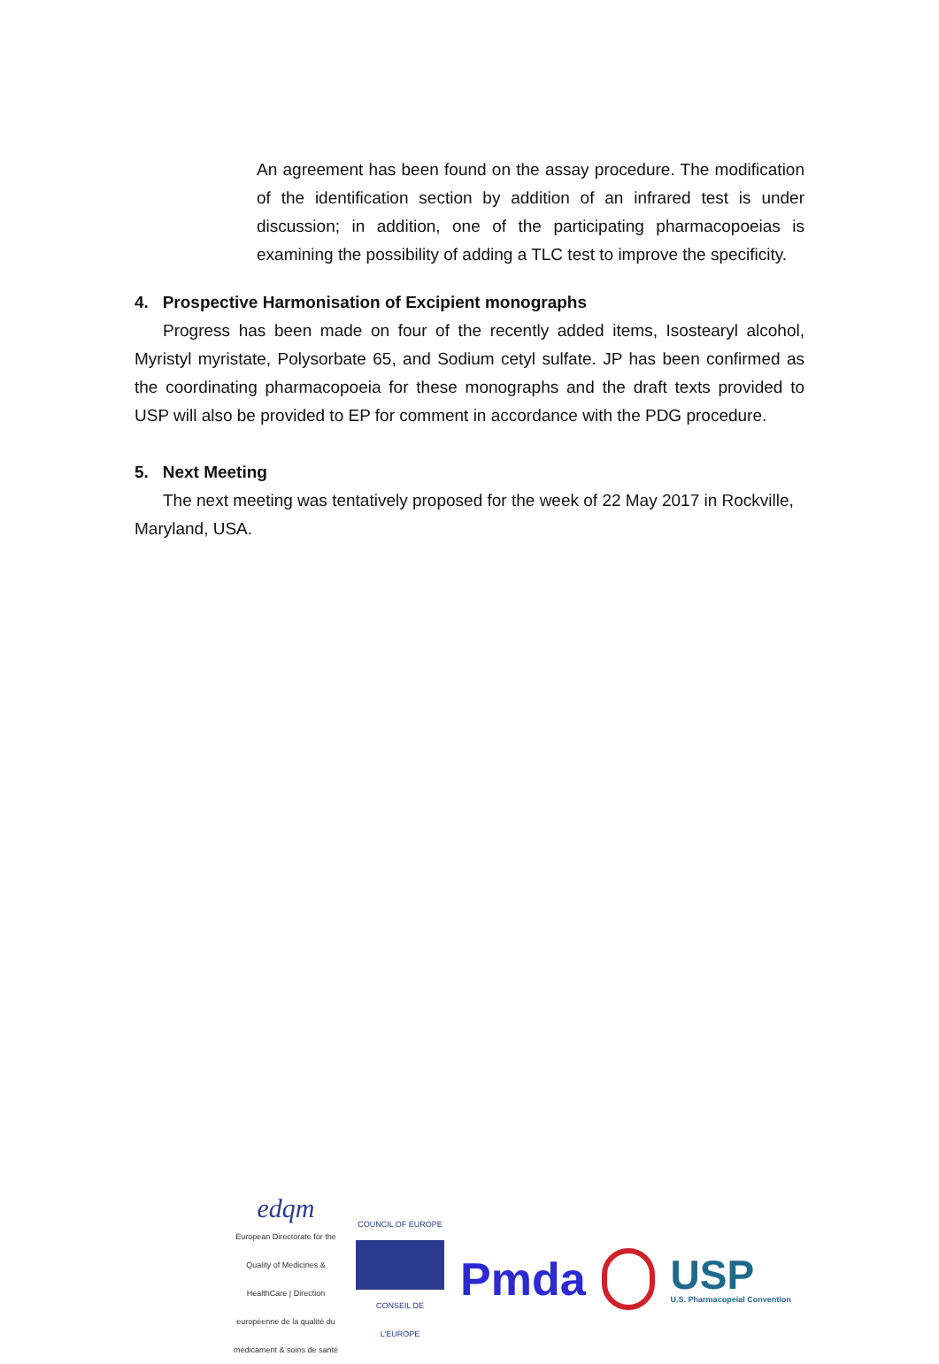An agreement has been found on the assay procedure. The modification of the identification section by addition of an infrared test is under discussion; in addition, one of the participating pharmacopoeias is examining the possibility of adding a TLC test to improve the specificity.
4. Prospective Harmonisation of Excipient monographs
Progress has been made on four of the recently added items, Isostearyl alcohol, Myristyl myristate, Polysorbate 65, and Sodium cetyl sulfate. JP has been confirmed as the coordinating pharmacopoeia for these monographs and the draft texts provided to USP will also be provided to EP for comment in accordance with the PDG procedure.
5. Next Meeting
The next meeting was tentatively proposed for the week of 22 May 2017 in Rockville, Maryland, USA.
edqm
European Directorate for the Quality of Medicines & HealthCare | Direction européenne de la qualité du médicament & soins de santé
COUNCIL OF EUROPE
CONSEIL DE L'EUROPE
Pmda
USP
U.S. Pharmacopeial Convention